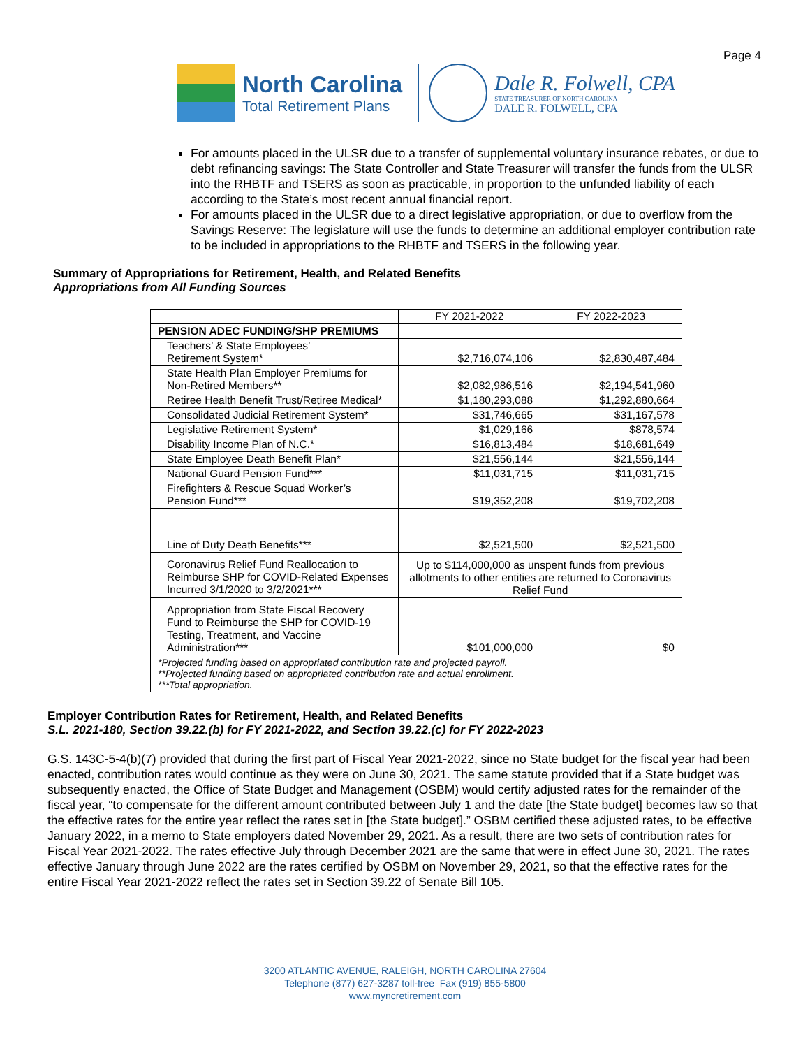Page 4
North Carolina
Total Retirement Plans
Dale R. Folwell, CPA
STATE TREASURER OF NORTH CAROLINA
DALE R. FOLWELL, CPA
For amounts placed in the ULSR due to a transfer of supplemental voluntary insurance rebates, or due to debt refinancing savings: The State Controller and State Treasurer will transfer the funds from the ULSR into the RHBTF and TSERS as soon as practicable, in proportion to the unfunded liability of each according to the State’s most recent annual financial report.
For amounts placed in the ULSR due to a direct legislative appropriation, or due to overflow from the Savings Reserve: The legislature will use the funds to determine an additional employer contribution rate to be included in appropriations to the RHBTF and TSERS in the following year.
Summary of Appropriations for Retirement, Health, and Related Benefits
Appropriations from All Funding Sources
| | FY 2021-2022 | FY 2022-2023 |
| --- | --- | --- |
| PENSION ADEC FUNDING/SHP PREMIUMS | | |
| Teachers’ & State Employees’ Retirement System* | $2,716,074,106 | $2,830,487,484 |
| State Health Plan Employer Premiums for Non-Retired Members** | $2,082,986,516 | $2,194,541,960 |
| Retiree Health Benefit Trust/Retiree Medical* | $1,180,293,088 | $1,292,880,664 |
| Consolidated Judicial Retirement System* | $31,746,665 | $31,167,578 |
| Legislative Retirement System* | $1,029,166 | $878,574 |
| Disability Income Plan of N.C.* | $16,813,484 | $18,681,649 |
| State Employee Death Benefit Plan* | $21,556,144 | $21,556,144 |
| National Guard Pension Fund*** | $11,031,715 | $11,031,715 |
| Firefighters & Rescue Squad Worker’s Pension Fund*** | $19,352,208 | $19,702,208 |
| Line of Duty Death Benefits*** | $2,521,500 | $2,521,500 |
| Coronavirus Relief Fund Reallocation to Reimburse SHP for COVID-Related Expenses Incurred 3/1/2020 to 3/2/2021*** | Up to $114,000,000 as unspent funds from previous allotments to other entities are returned to Coronavirus Relief Fund | |
| Appropriation from State Fiscal Recovery Fund to Reimburse the SHP for COVID-19 Testing, Treatment, and Vaccine Administration*** | $101,000,000 | $0 |
| *Projected funding based on appropriated contribution rate and projected payroll. **Projected funding based on appropriated contribution rate and actual enrollment. ***Total appropriation. | | |
Employer Contribution Rates for Retirement, Health, and Related Benefits
S.L. 2021-180, Section 39.22.(b) for FY 2021-2022, and Section 39.22.(c) for FY 2022-2023
G.S. 143C-5-4(b)(7) provided that during the first part of Fiscal Year 2021-2022, since no State budget for the fiscal year had been enacted, contribution rates would continue as they were on June 30, 2021. The same statute provided that if a State budget was subsequently enacted, the Office of State Budget and Management (OSBM) would certify adjusted rates for the remainder of the fiscal year, “to compensate for the different amount contributed between July 1 and the date [the State budget] becomes law so that the effective rates for the entire year reflect the rates set in [the State budget].” OSBM certified these adjusted rates, to be effective January 2022, in a memo to State employers dated November 29, 2021. As a result, there are two sets of contribution rates for Fiscal Year 2021-2022. The rates effective July through December 2021 are the same that were in effect June 30, 2021. The rates effective January through June 2022 are the rates certified by OSBM on November 29, 2021, so that the effective rates for the entire Fiscal Year 2021-2022 reflect the rates set in Section 39.22 of Senate Bill 105.
3200 ATLANTIC AVENUE, RALEIGH, NORTH CAROLINA 27604
Telephone (877) 627-3287 toll-free Fax (919) 855-5800
www.myncretirement.com